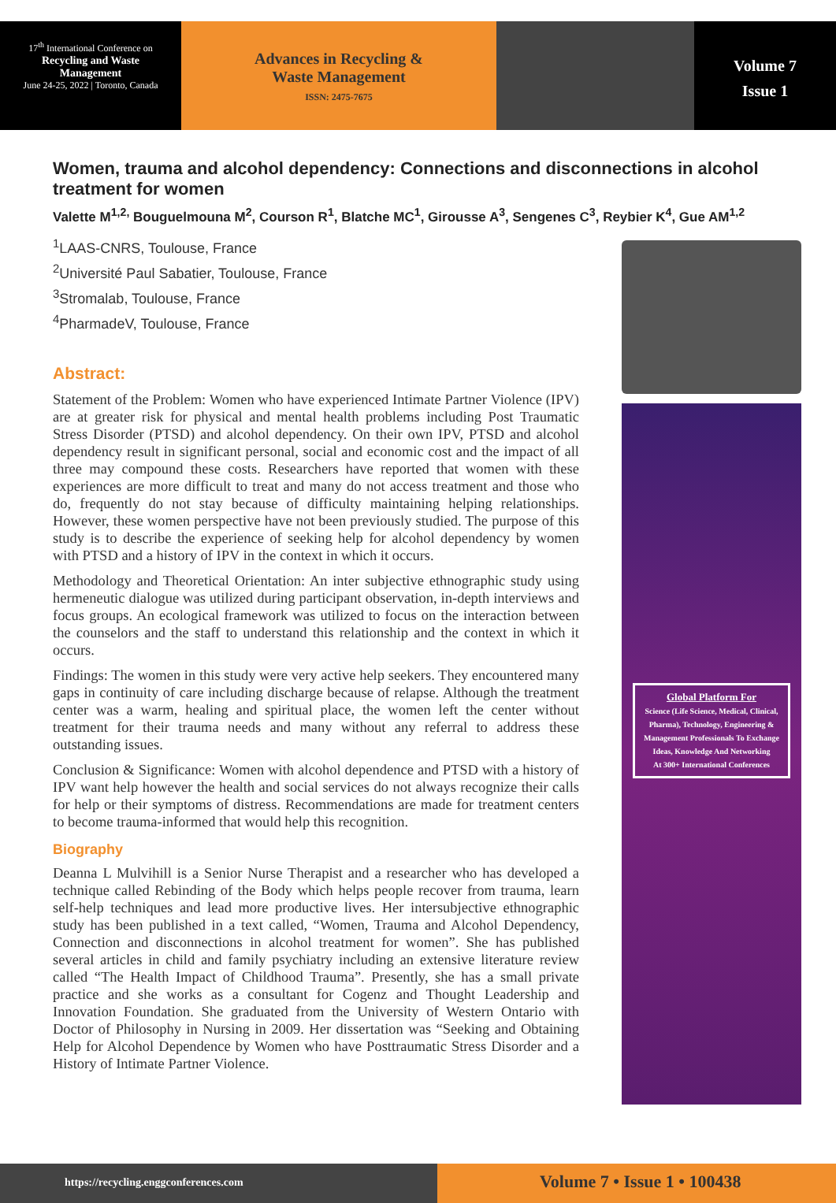17<sup>th</sup> International Conference on
Recycling and Waste
Management
June 24-25, 2022 | Toronto, Canada
Advances in Recycling &
Waste Management
ISSN: 2475-7675
Volume 7
Issue 1
Women, trauma and alcohol dependency: Connections and disconnections in alcohol treatment for women
Valette M<sup>1,2,</sup> Bouguelmouna M<sup>2</sup>, Courson R<sup>1</sup>, Blatche MC<sup>1</sup>, Girousse A<sup>3</sup>, Sengenes C<sup>3</sup>, Reybier K<sup>4</sup>, Gue AM<sup>1,2</sup>
<sup>1</sup> LAAS-CNRS, Toulouse, France
<sup>2</sup> Université Paul Sabatier, Toulouse, France
<sup>3</sup> Stromalab, Toulouse, France
<sup>4</sup> PharmadeV, Toulouse, France
Abstract:
Statement of the Problem: Women who have experienced Intimate Partner Violence (IPV) are at greater risk for physical and mental health problems including Post Traumatic Stress Disorder (PTSD) and alcohol dependency. On their own IPV, PTSD and alcohol dependency result in significant personal, social and economic cost and the impact of all three may compound these costs. Researchers have reported that women with these experiences are more difficult to treat and many do not access treatment and those who do, frequently do not stay because of difficulty maintaining helping relationships. However, these women perspective have not been previously studied. The purpose of this study is to describe the experience of seeking help for alcohol dependency by women with PTSD and a history of IPV in the context in which it occurs.
Methodology and Theoretical Orientation: An inter subjective ethnographic study using hermeneutic dialogue was utilized during participant observation, in-depth interviews and focus groups. An ecological framework was utilized to focus on the interaction between the counselors and the staff to understand this relationship and the context in which it occurs.
Findings: The women in this study were very active help seekers. They encountered many gaps in continuity of care including discharge because of relapse. Although the treatment center was a warm, healing and spiritual place, the women left the center without treatment for their trauma needs and many without any referral to address these outstanding issues.
Conclusion & Significance: Women with alcohol dependence and PTSD with a history of IPV want help however the health and social services do not always recognize their calls for help or their symptoms of distress. Recommendations are made for treatment centers to become trauma-informed that would help this recognition.
Biography
Deanna L Mulvihill is a Senior Nurse Therapist and a researcher who has developed a technique called Rebinding of the Body which helps people recover from trauma, learn self-help techniques and lead more productive lives. Her intersubjective ethnographic study has been published in a text called, “Women, Trauma and Alcohol Dependency, Connection and disconnections in alcohol treatment for women”. She has published several articles in child and family psychiatry including an extensive literature review called “The Health Impact of Childhood Trauma”. Presently, she has a small private practice and she works as a consultant for Cogenz and Thought Leadership and Innovation Foundation. She graduated from the University of Western Ontario with Doctor of Philosophy in Nursing in 2009. Her dissertation was “Seeking and Obtaining Help for Alcohol Dependence by Women who have Posttraumatic Stress Disorder and a History of Intimate Partner Violence.
Global Platform For
Science (Life Science, Medical, Clinical, Pharma), Technology, Engineering & Management Professionals To Exchange Ideas, Knowledge And Networking
At 300+ International Conferences
https://recycling.enggconferences.com
Volume 7 • Issue 1 • 100438